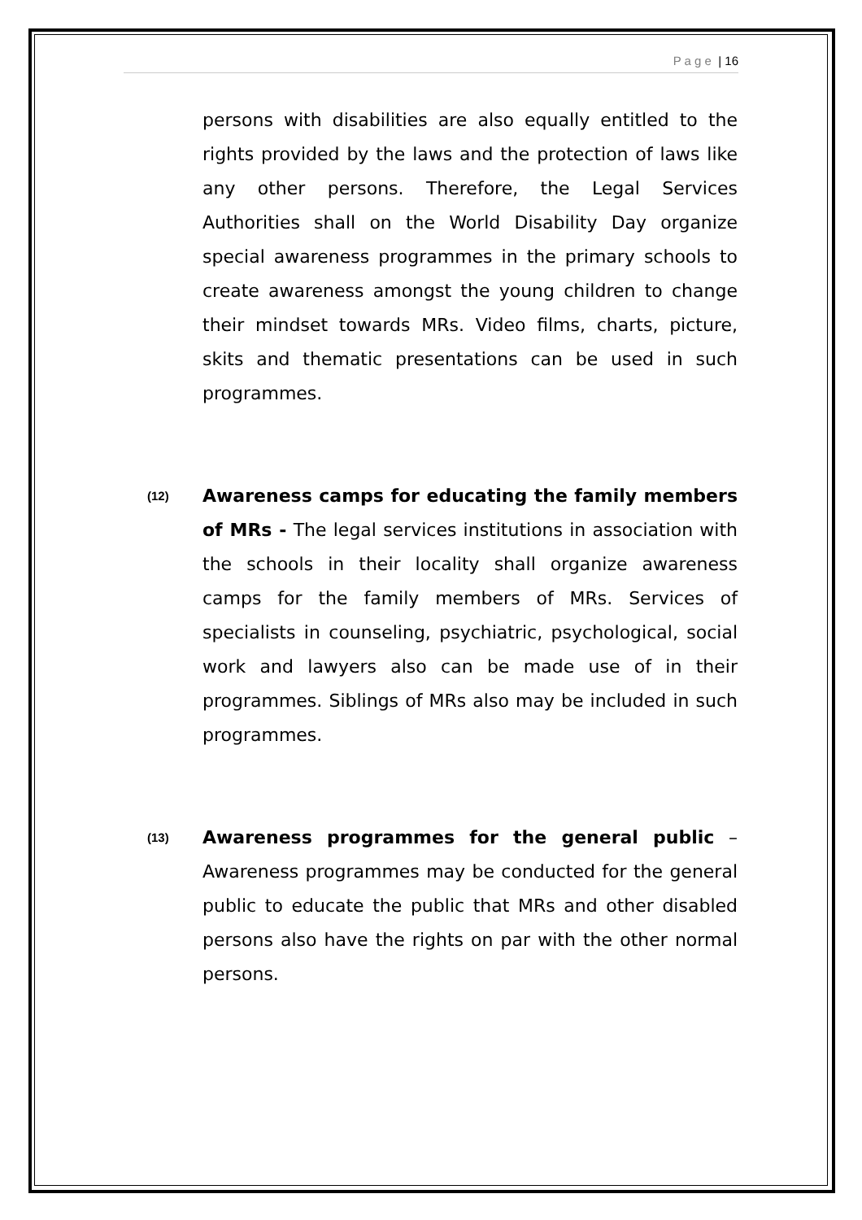P a g e | 16
persons with disabilities are also equally entitled to the rights provided by the laws and the protection of laws like any other persons. Therefore, the Legal Services Authorities shall on the World Disability Day organize special awareness programmes in the primary schools to create awareness amongst the young children to change their mindset towards MRs. Video films, charts, picture, skits and thematic presentations can be used in such programmes.
(12)
Awareness camps for educating the family members of MRs - The legal services institutions in association with the schools in their locality shall organize awareness camps for the family members of MRs. Services of specialists in counseling, psychiatric, psychological, social work and lawyers also can be made use of in their programmes. Siblings of MRs also may be included in such programmes.
(13)
Awareness programmes for the general public – Awareness programmes may be conducted for the general public to educate the public that MRs and other disabled persons also have the rights on par with the other normal persons.